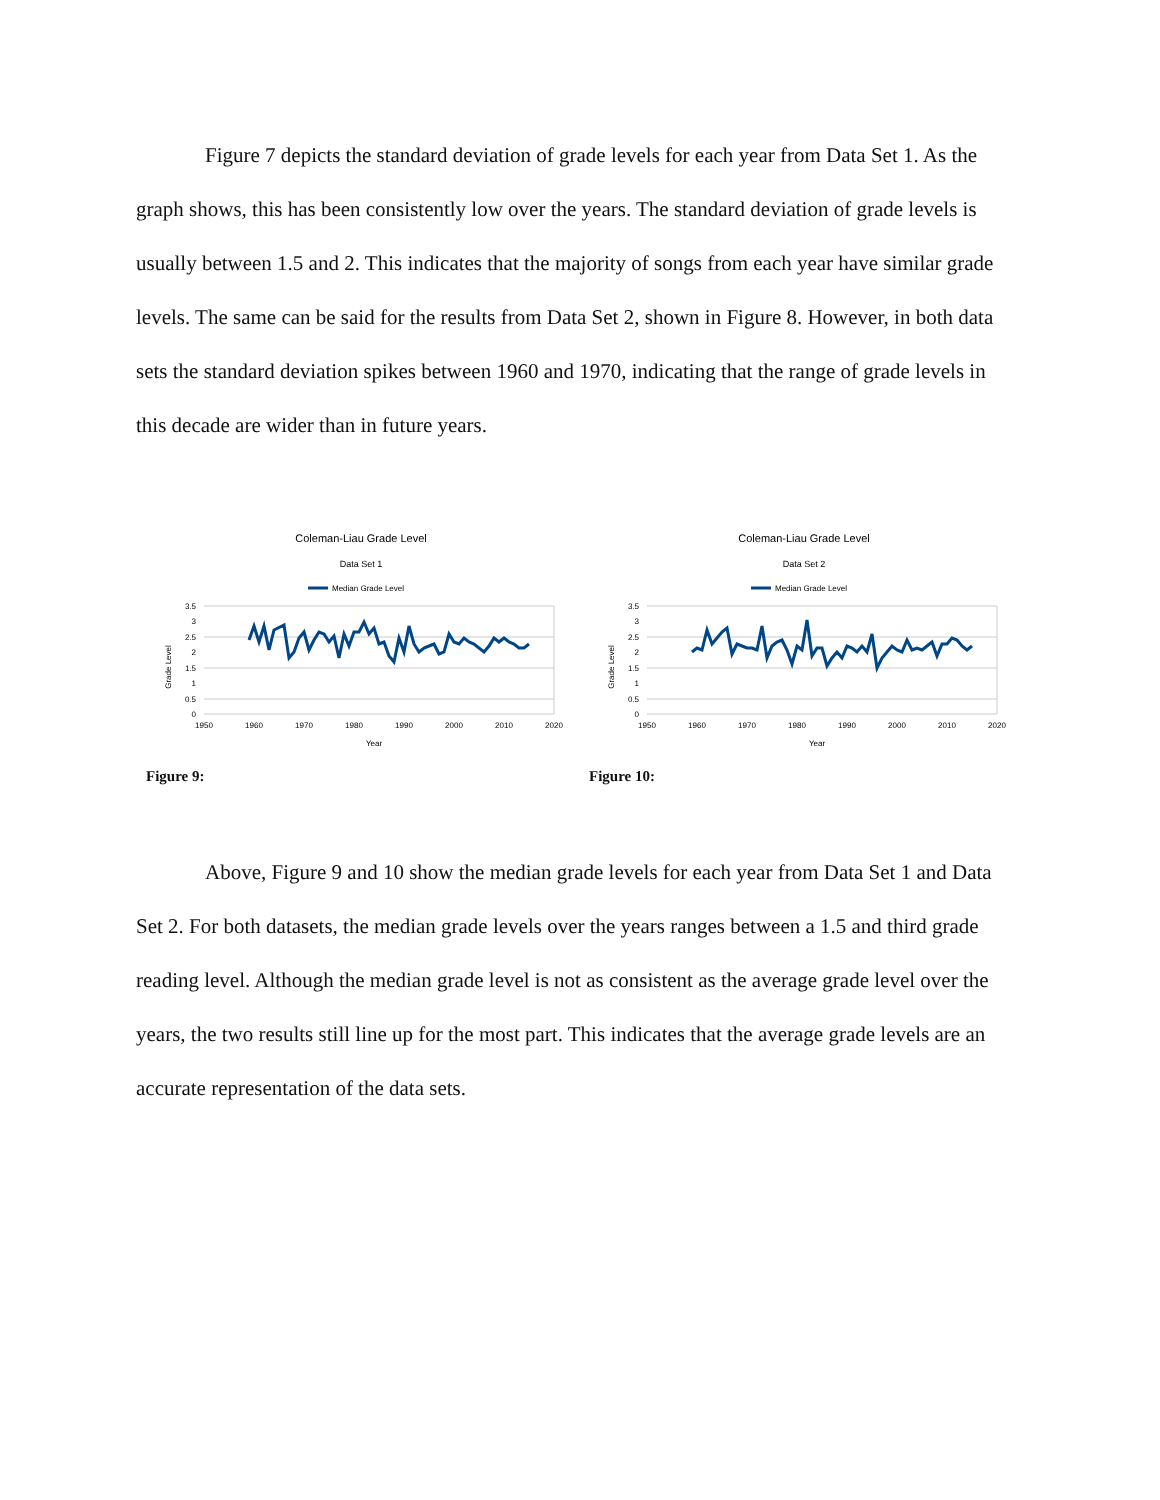Figure 7 depicts the standard deviation of grade levels for each year from Data Set 1. As the graph shows, this has been consistently low over the years. The standard deviation of grade levels is usually between 1.5 and 2. This indicates that the majority of songs from each year have similar grade levels. The same can be said for the results from Data Set 2, shown in Figure 8. However, in both data sets the standard deviation spikes between 1960 and 1970, indicating that the range of grade levels in this decade are wider than in future years.
Coleman-Liau Grade Level
Data Set 1
Median Grade Level
3.5
3
2.5
2
1.5
1
0.5
0
1950
1960
1970
1980
1990
2000
2010
2020
Year
Grade Level
Figure 9:
Coleman-Liau Grade Level
Data Set 2
Median Grade Level
3.5
3
2.5
2
1.5
1
0.5
0
1950
1960
1970
1980
1990
2000
2010
2020
Year
Grade Level
Figure 10:
Above, Figure 9 and 10 show the median grade levels for each year from Data Set 1 and Data Set 2. For both datasets, the median grade levels over the years ranges between a 1.5 and third grade reading level. Although the median grade level is not as consistent as the average grade level over the years, the two results still line up for the most part. This indicates that the average grade levels are an accurate representation of the data sets.